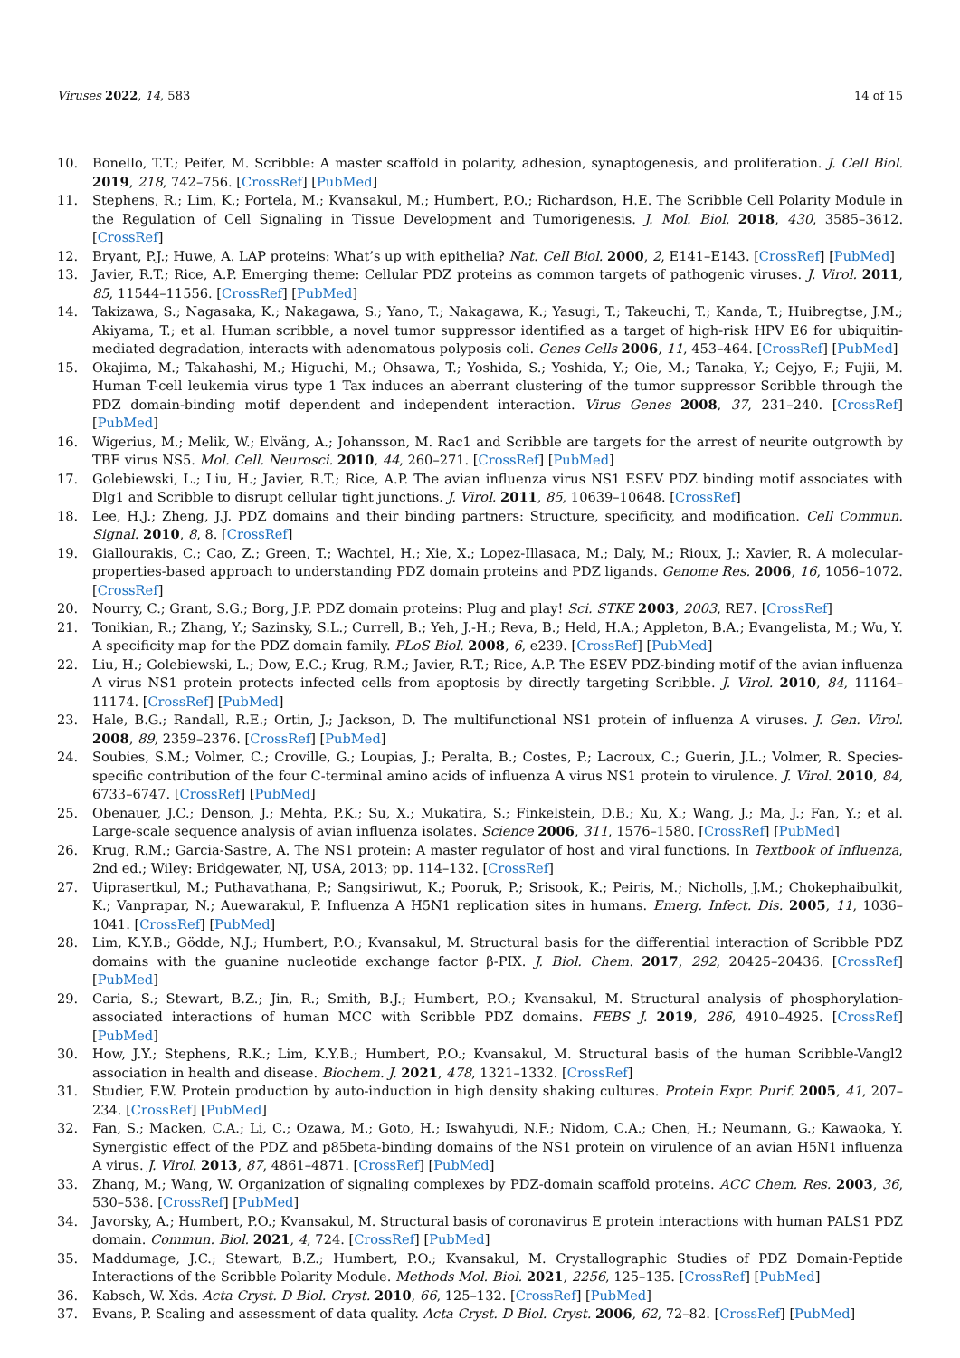Viruses 2022, 14, 583 14 of 15
10. Bonello, T.T.; Peifer, M. Scribble: A master scaffold in polarity, adhesion, synaptogenesis, and proliferation. J. Cell Biol. 2019, 218, 742–756. [CrossRef] [PubMed]
11. Stephens, R.; Lim, K.; Portela, M.; Kvansakul, M.; Humbert, P.O.; Richardson, H.E. The Scribble Cell Polarity Module in the Regulation of Cell Signaling in Tissue Development and Tumorigenesis. J. Mol. Biol. 2018, 430, 3585–3612. [CrossRef]
12. Bryant, P.J.; Huwe, A. LAP proteins: What’s up with epithelia? Nat. Cell Biol. 2000, 2, E141–E143. [CrossRef] [PubMed]
13. Javier, R.T.; Rice, A.P. Emerging theme: Cellular PDZ proteins as common targets of pathogenic viruses. J. Virol. 2011, 85, 11544–11556. [CrossRef] [PubMed]
14. Takizawa, S.; Nagasaka, K.; Nakagawa, S.; Yano, T.; Nakagawa, K.; Yasugi, T.; Takeuchi, T.; Kanda, T.; Huibregtse, J.M.; Akiyama, T.; et al. Human scribble, a novel tumor suppressor identified as a target of high-risk HPV E6 for ubiquitin-mediated degradation, interacts with adenomatous polyposis coli. Genes Cells 2006, 11, 453–464. [CrossRef] [PubMed]
15. Okajima, M.; Takahashi, M.; Higuchi, M.; Ohsawa, T.; Yoshida, S.; Yoshida, Y.; Oie, M.; Tanaka, Y.; Gejyo, F.; Fujii, M. Human T-cell leukemia virus type 1 Tax induces an aberrant clustering of the tumor suppressor Scribble through the PDZ domain-binding motif dependent and independent interaction. Virus Genes 2008, 37, 231–240. [CrossRef] [PubMed]
16. Wigerius, M.; Melik, W.; Elväng, A.; Johansson, M. Rac1 and Scribble are targets for the arrest of neurite outgrowth by TBE virus NS5. Mol. Cell. Neurosci. 2010, 44, 260–271. [CrossRef] [PubMed]
17. Golebiewski, L.; Liu, H.; Javier, R.T.; Rice, A.P. The avian influenza virus NS1 ESEV PDZ binding motif associates with Dlg1 and Scribble to disrupt cellular tight junctions. J. Virol. 2011, 85, 10639–10648. [CrossRef]
18. Lee, H.J.; Zheng, J.J. PDZ domains and their binding partners: Structure, specificity, and modification. Cell Commun. Signal. 2010, 8, 8. [CrossRef]
19. Giallourakis, C.; Cao, Z.; Green, T.; Wachtel, H.; Xie, X.; Lopez-Illasaca, M.; Daly, M.; Rioux, J.; Xavier, R. A molecular-properties-based approach to understanding PDZ domain proteins and PDZ ligands. Genome Res. 2006, 16, 1056–1072. [CrossRef]
20. Nourry, C.; Grant, S.G.; Borg, J.P. PDZ domain proteins: Plug and play! Sci. STKE 2003, 2003, RE7. [CrossRef]
21. Tonikian, R.; Zhang, Y.; Sazinsky, S.L.; Currell, B.; Yeh, J.-H.; Reva, B.; Held, H.A.; Appleton, B.A.; Evangelista, M.; Wu, Y. A specificity map for the PDZ domain family. PLoS Biol. 2008, 6, e239. [CrossRef] [PubMed]
22. Liu, H.; Golebiewski, L.; Dow, E.C.; Krug, R.M.; Javier, R.T.; Rice, A.P. The ESEV PDZ-binding motif of the avian influenza A virus NS1 protein protects infected cells from apoptosis by directly targeting Scribble. J. Virol. 2010, 84, 11164–11174. [CrossRef] [PubMed]
23. Hale, B.G.; Randall, R.E.; Ortin, J.; Jackson, D. The multifunctional NS1 protein of influenza A viruses. J. Gen. Virol. 2008, 89, 2359–2376. [CrossRef] [PubMed]
24. Soubies, S.M.; Volmer, C.; Croville, G.; Loupias, J.; Peralta, B.; Costes, P.; Lacroux, C.; Guerin, J.L.; Volmer, R. Species-specific contribution of the four C-terminal amino acids of influenza A virus NS1 protein to virulence. J. Virol. 2010, 84, 6733–6747. [CrossRef] [PubMed]
25. Obenauer, J.C.; Denson, J.; Mehta, P.K.; Su, X.; Mukatira, S.; Finkelstein, D.B.; Xu, X.; Wang, J.; Ma, J.; Fan, Y.; et al. Large-scale sequence analysis of avian influenza isolates. Science 2006, 311, 1576–1580. [CrossRef] [PubMed]
26. Krug, R.M.; Garcia-Sastre, A. The NS1 protein: A master regulator of host and viral functions. In Textbook of Influenza, 2nd ed.; Wiley: Bridgewater, NJ, USA, 2013; pp. 114–132. [CrossRef]
27. Uiprasertkul, M.; Puthavathana, P.; Sangsiriwut, K.; Pooruk, P.; Srisook, K.; Peiris, M.; Nicholls, J.M.; Chokephaibulkit, K.; Vanprapar, N.; Auewarakul, P. Influenza A H5N1 replication sites in humans. Emerg. Infect. Dis. 2005, 11, 1036–1041. [CrossRef] [PubMed]
28. Lim, K.Y.B.; Gödde, N.J.; Humbert, P.O.; Kvansakul, M. Structural basis for the differential interaction of Scribble PDZ domains with the guanine nucleotide exchange factor β-PIX. J. Biol. Chem. 2017, 292, 20425–20436. [CrossRef] [PubMed]
29. Caria, S.; Stewart, B.Z.; Jin, R.; Smith, B.J.; Humbert, P.O.; Kvansakul, M. Structural analysis of phosphorylation-associated interactions of human MCC with Scribble PDZ domains. FEBS J. 2019, 286, 4910–4925. [CrossRef] [PubMed]
30. How, J.Y.; Stephens, R.K.; Lim, K.Y.B.; Humbert, P.O.; Kvansakul, M. Structural basis of the human Scribble-Vangl2 association in health and disease. Biochem. J. 2021, 478, 1321–1332. [CrossRef]
31. Studier, F.W. Protein production by auto-induction in high density shaking cultures. Protein Expr. Purif. 2005, 41, 207–234. [CrossRef] [PubMed]
32. Fan, S.; Macken, C.A.; Li, C.; Ozawa, M.; Goto, H.; Iswahyudi, N.F.; Nidom, C.A.; Chen, H.; Neumann, G.; Kawaoka, Y. Synergistic effect of the PDZ and p85beta-binding domains of the NS1 protein on virulence of an avian H5N1 influenza A virus. J. Virol. 2013, 87, 4861–4871. [CrossRef] [PubMed]
33. Zhang, M.; Wang, W. Organization of signaling complexes by PDZ-domain scaffold proteins. ACC Chem. Res. 2003, 36, 530–538. [CrossRef] [PubMed]
34. Javorsky, A.; Humbert, P.O.; Kvansakul, M. Structural basis of coronavirus E protein interactions with human PALS1 PDZ domain. Commun. Biol. 2021, 4, 724. [CrossRef] [PubMed]
35. Maddumage, J.C.; Stewart, B.Z.; Humbert, P.O.; Kvansakul, M. Crystallographic Studies of PDZ Domain-Peptide Interactions of the Scribble Polarity Module. Methods Mol. Biol. 2021, 2256, 125–135. [CrossRef] [PubMed]
36. Kabsch, W. Xds. Acta Cryst. D Biol. Cryst. 2010, 66, 125–132. [CrossRef] [PubMed]
37. Evans, P. Scaling and assessment of data quality. Acta Cryst. D Biol. Cryst. 2006, 62, 72–82. [CrossRef] [PubMed]